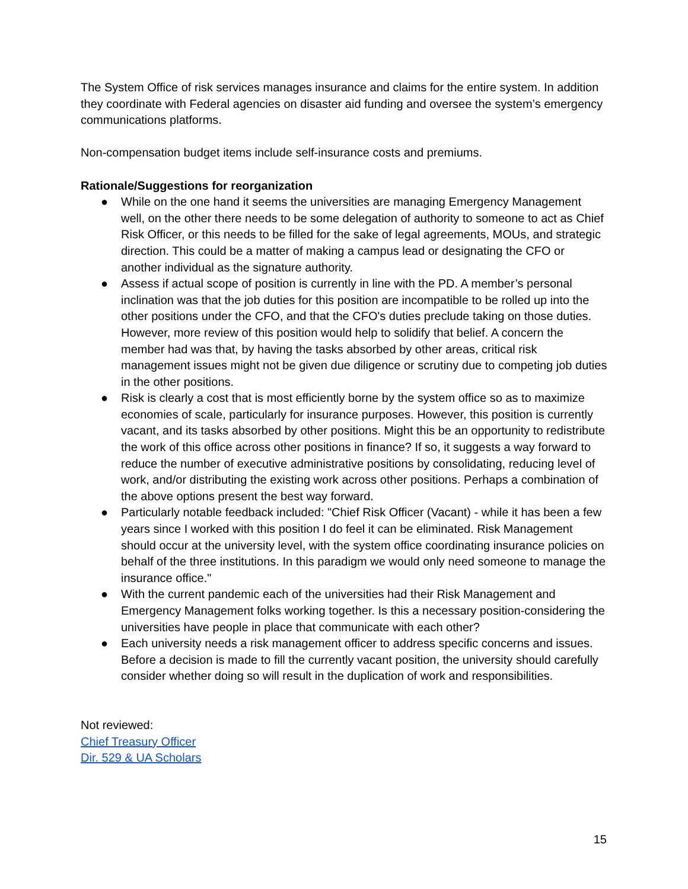The System Office of risk services manages insurance and claims for the entire system. In addition they coordinate with Federal agencies on disaster aid funding and oversee the system’s emergency communications platforms.
Non-compensation budget items include self-insurance costs and premiums.
Rationale/Suggestions for reorganization
● While on the one hand it seems the universities are managing Emergency Management well, on the other there needs to be some delegation of authority to someone to act as Chief Risk Officer, or this needs to be filled for the sake of legal agreements, MOUs, and strategic direction. This could be a matter of making a campus lead or designating the CFO or another individual as the signature authority.
● Assess if actual scope of position is currently in line with the PD. A member’s personal inclination was that the job duties for this position are incompatible to be rolled up into the other positions under the CFO, and that the CFO's duties preclude taking on those duties. However, more review of this position would help to solidify that belief. A concern the member had was that, by having the tasks absorbed by other areas, critical risk management issues might not be given due diligence or scrutiny due to competing job duties in the other positions.
● Risk is clearly a cost that is most efficiently borne by the system office so as to maximize economies of scale, particularly for insurance purposes. However, this position is currently vacant, and its tasks absorbed by other positions. Might this be an opportunity to redistribute the work of this office across other positions in finance? If so, it suggests a way forward to reduce the number of executive administrative positions by consolidating, reducing level of work, and/or distributing the existing work across other positions. Perhaps a combination of the above options present the best way forward.
● Particularly notable feedback included: "Chief Risk Officer (Vacant) - while it has been a few years since I worked with this position I do feel it can be eliminated. Risk Management should occur at the university level, with the system office coordinating insurance policies on behalf of the three institutions. In this paradigm we would only need someone to manage the insurance office."
● With the current pandemic each of the universities had their Risk Management and Emergency Management folks working together. Is this a necessary position-considering the universities have people in place that communicate with each other?
● Each university needs a risk management officer to address specific concerns and issues. Before a decision is made to fill the currently vacant position, the university should carefully consider whether doing so will result in the duplication of work and responsibilities.
Not reviewed:
Chief Treasury Officer
Dir. 529 & UA Scholars
15